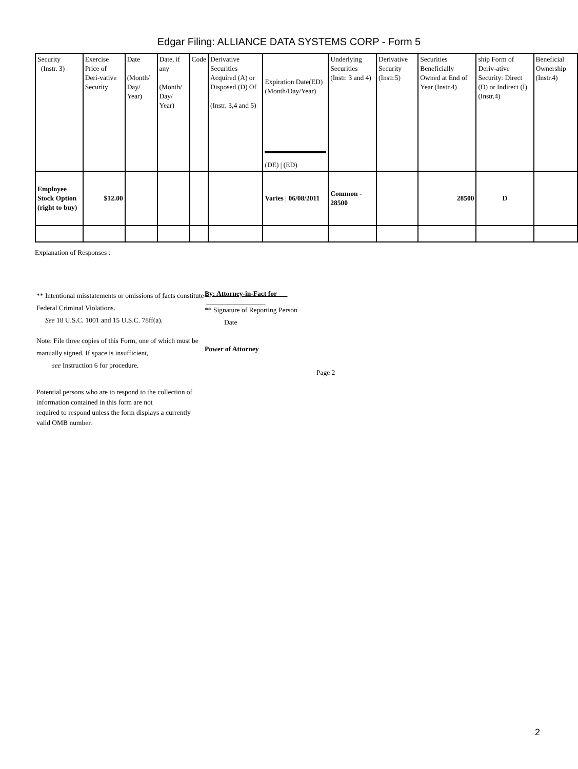Edgar Filing: ALLIANCE DATA SYSTEMS CORP - Form 5
| Security (Instr. 3) | Exercise Price of Deri-vative Security | Date (Month/ Day/ Year) | Date, if any (Month/ Day/ Year) | Code | Derivative Securities Acquired (A) or Disposed (D) Of (Instr. 3,4 and 5) | Expiration Date(ED) (Month/Day/Year) (DE) / (ED) | Underlying Securities (Instr. 3 and 4) | Derivative Security (Instr.5) | Securities Beneficially Owned at End of Year (Instr.4) | ship Form of Deriv-ative Security: Direct (D) or Indirect (I) (Instr.4) | Beneficial Ownership (Instr.4) |
| Employee Stock Option (right to buy) | $12.00 | | | | | Varies / 06/08/2011 | Common - 28500 | | 28500 | D | |
Explanation of Responses :
** Intentional misstatements or omissions of facts constitute Federal Criminal Violations.
See 18 U.S.C. 1001 and 15 U.S.C. 78ff(a).
Note: File three copies of this Form, one of which must be manually signed. If space is insufficient,
see Instruction 6 for procedure.
Potential persons who are to respond to the collection of information contained in this form are not
required to respond unless the form displays a currently valid OMB number.
By: Attorney-in-Fact for___
_________________
** Signature of Reporting Person
Date
Power of Attorney
Page 2
2